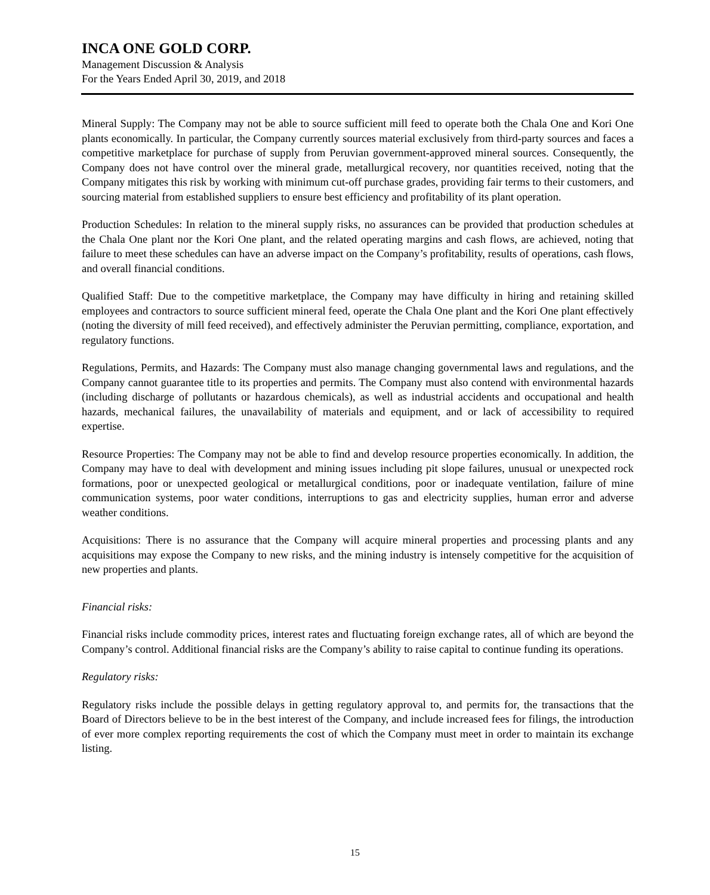INCA ONE GOLD CORP.
Management Discussion & Analysis
For the Years Ended April 30, 2019, and 2018
Mineral Supply: The Company may not be able to source sufficient mill feed to operate both the Chala One and Kori One plants economically. In particular, the Company currently sources material exclusively from third-party sources and faces a competitive marketplace for purchase of supply from Peruvian government-approved mineral sources. Consequently, the Company does not have control over the mineral grade, metallurgical recovery, nor quantities received, noting that the Company mitigates this risk by working with minimum cut-off purchase grades, providing fair terms to their customers, and sourcing material from established suppliers to ensure best efficiency and profitability of its plant operation.
Production Schedules: In relation to the mineral supply risks, no assurances can be provided that production schedules at the Chala One plant nor the Kori One plant, and the related operating margins and cash flows, are achieved, noting that failure to meet these schedules can have an adverse impact on the Company’s profitability, results of operations, cash flows, and overall financial conditions.
Qualified Staff: Due to the competitive marketplace, the Company may have difficulty in hiring and retaining skilled employees and contractors to source sufficient mineral feed, operate the Chala One plant and the Kori One plant effectively (noting the diversity of mill feed received), and effectively administer the Peruvian permitting, compliance, exportation, and regulatory functions.
Regulations, Permits, and Hazards: The Company must also manage changing governmental laws and regulations, and the Company cannot guarantee title to its properties and permits. The Company must also contend with environmental hazards (including discharge of pollutants or hazardous chemicals), as well as industrial accidents and occupational and health hazards, mechanical failures, the unavailability of materials and equipment, and or lack of accessibility to required expertise.
Resource Properties: The Company may not be able to find and develop resource properties economically. In addition, the Company may have to deal with development and mining issues including pit slope failures, unusual or unexpected rock formations, poor or unexpected geological or metallurgical conditions, poor or inadequate ventilation, failure of mine communication systems, poor water conditions, interruptions to gas and electricity supplies, human error and adverse weather conditions.
Acquisitions: There is no assurance that the Company will acquire mineral properties and processing plants and any acquisitions may expose the Company to new risks, and the mining industry is intensely competitive for the acquisition of new properties and plants.
Financial risks:
Financial risks include commodity prices, interest rates and fluctuating foreign exchange rates, all of which are beyond the Company’s control. Additional financial risks are the Company’s ability to raise capital to continue funding its operations.
Regulatory risks:
Regulatory risks include the possible delays in getting regulatory approval to, and permits for, the transactions that the Board of Directors believe to be in the best interest of the Company, and include increased fees for filings, the introduction of ever more complex reporting requirements the cost of which the Company must meet in order to maintain its exchange listing.
15